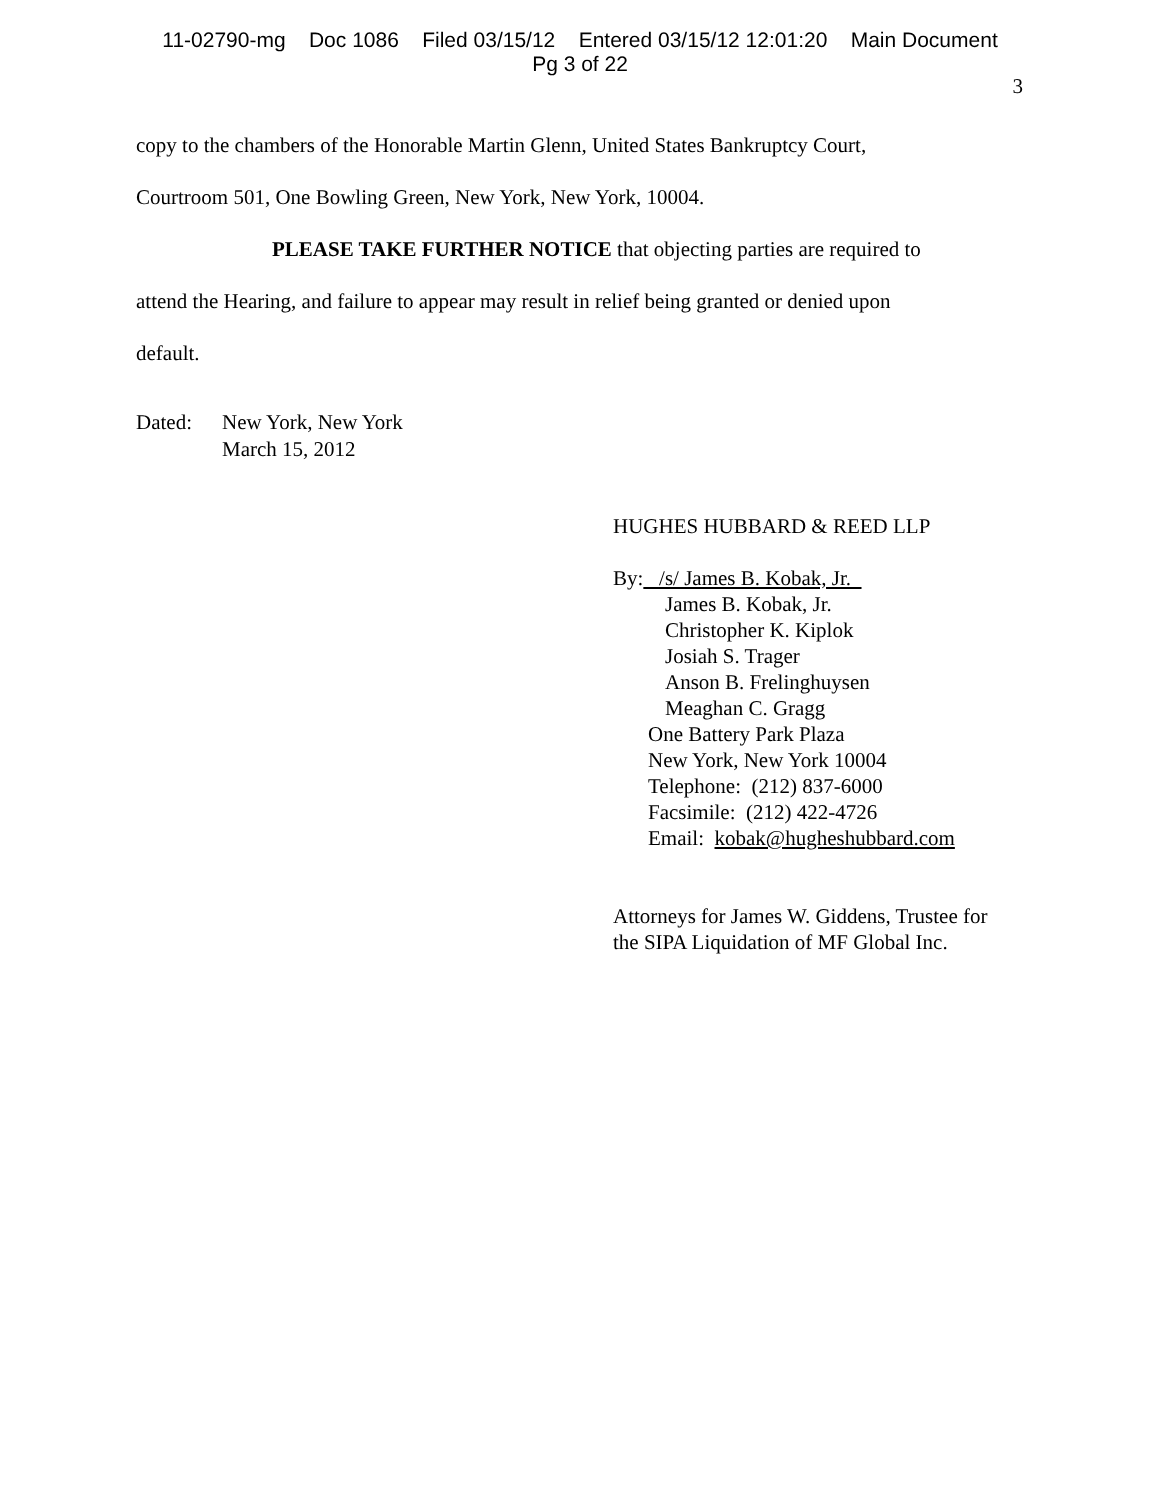11-02790-mg Doc 1086 Filed 03/15/12 Entered 03/15/12 12:01:20 Main Document
Pg 3 of 22
3
copy to the chambers of the Honorable Martin Glenn, United States Bankruptcy Court,
Courtroom 501, One Bowling Green, New York, New York, 10004.
PLEASE TAKE FURTHER NOTICE that objecting parties are required to
attend the Hearing, and failure to appear may result in relief being granted or denied upon
default.
Dated: New York, New York
March 15, 2012
HUGHES HUBBARD & REED LLP
By: /s/ James B. Kobak, Jr.
James B. Kobak, Jr.
Christopher K. Kiplok
Josiah S. Trager
Anson B. Frelinghuysen
Meaghan C. Gragg
One Battery Park Plaza
New York, New York 10004
Telephone: (212) 837-6000
Facsimile: (212) 422-4726
Email: kobak@hugheshubbard.com
Attorneys for James W. Giddens, Trustee for
the SIPA Liquidation of MF Global Inc.